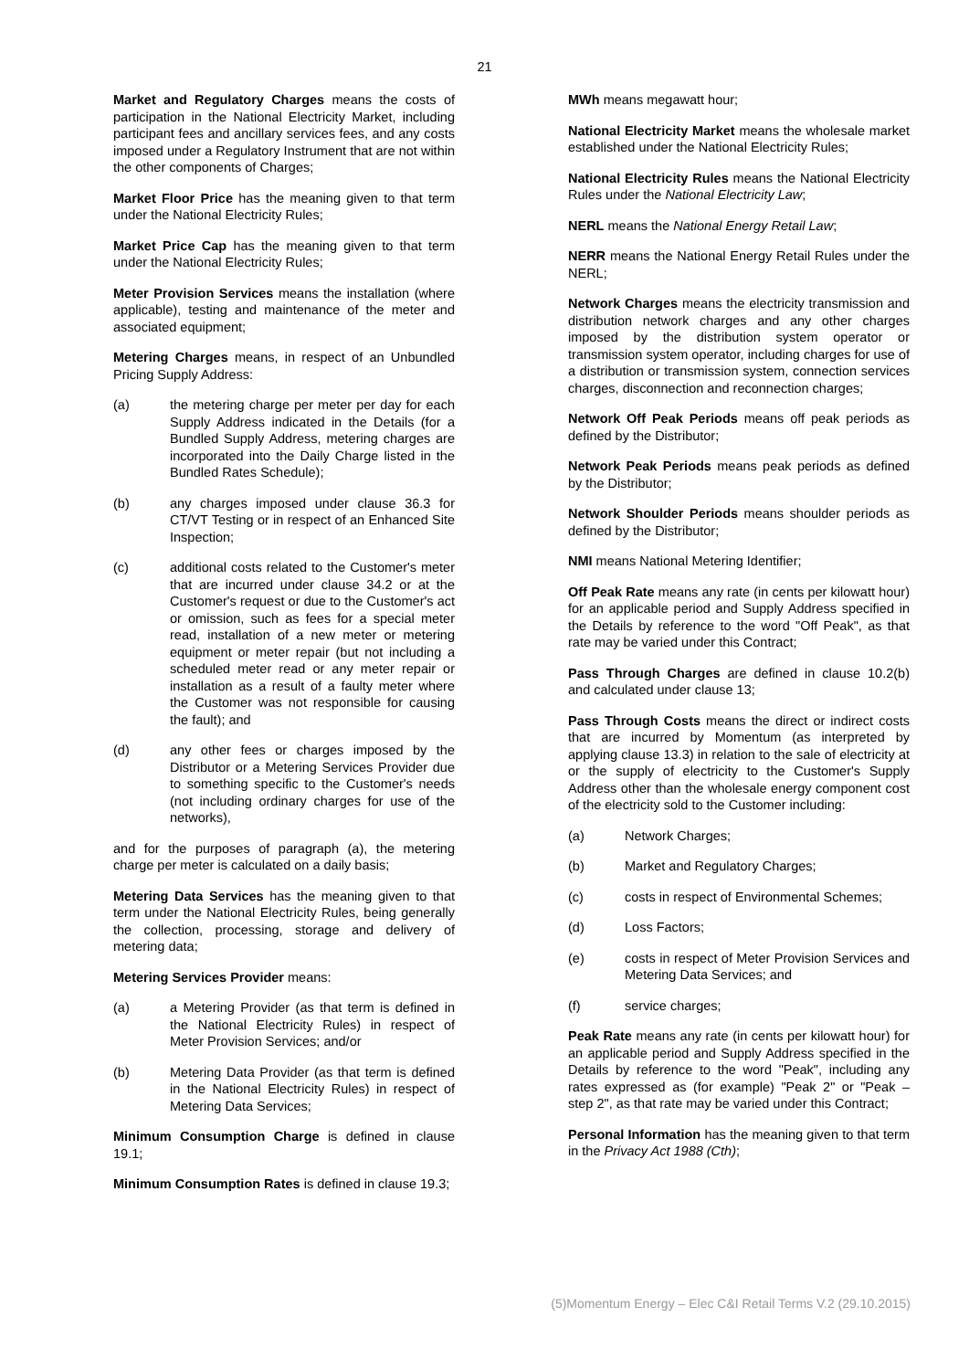21
Market and Regulatory Charges means the costs of participation in the National Electricity Market, including participant fees and ancillary services fees, and any costs imposed under a Regulatory Instrument that are not within the other components of Charges;
Market Floor Price has the meaning given to that term under the National Electricity Rules;
Market Price Cap has the meaning given to that term under the National Electricity Rules;
Meter Provision Services means the installation (where applicable), testing and maintenance of the meter and associated equipment;
Metering Charges means, in respect of an Unbundled Pricing Supply Address:
(a) the metering charge per meter per day for each Supply Address indicated in the Details (for a Bundled Supply Address, metering charges are incorporated into the Daily Charge listed in the Bundled Rates Schedule);
(b) any charges imposed under clause 36.3 for CT/VT Testing or in respect of an Enhanced Site Inspection;
(c) additional costs related to the Customer's meter that are incurred under clause 34.2 or at the Customer's request or due to the Customer's act or omission, such as fees for a special meter read, installation of a new meter or metering equipment or meter repair (but not including a scheduled meter read or any meter repair or installation as a result of a faulty meter where the Customer was not responsible for causing the fault); and
(d) any other fees or charges imposed by the Distributor or a Metering Services Provider due to something specific to the Customer's needs (not including ordinary charges for use of the networks),
and for the purposes of paragraph (a), the metering charge per meter is calculated on a daily basis;
Metering Data Services has the meaning given to that term under the National Electricity Rules, being generally the collection, processing, storage and delivery of metering data;
Metering Services Provider means:
(a) a Metering Provider (as that term is defined in the National Electricity Rules) in respect of Meter Provision Services; and/or
(b) Metering Data Provider (as that term is defined in the National Electricity Rules) in respect of Metering Data Services;
Minimum Consumption Charge is defined in clause 19.1;
Minimum Consumption Rates is defined in clause 19.3;
MWh means megawatt hour;
National Electricity Market means the wholesale market established under the National Electricity Rules;
National Electricity Rules means the National Electricity Rules under the National Electricity Law;
NERL means the National Energy Retail Law;
NERR means the National Energy Retail Rules under the NERL;
Network Charges means the electricity transmission and distribution network charges and any other charges imposed by the distribution system operator or transmission system operator, including charges for use of a distribution or transmission system, connection services charges, disconnection and reconnection charges;
Network Off Peak Periods means off peak periods as defined by the Distributor;
Network Peak Periods means peak periods as defined by the Distributor;
Network Shoulder Periods means shoulder periods as defined by the Distributor;
NMI means National Metering Identifier;
Off Peak Rate means any rate (in cents per kilowatt hour) for an applicable period and Supply Address specified in the Details by reference to the word "Off Peak", as that rate may be varied under this Contract;
Pass Through Charges are defined in clause 10.2(b) and calculated under clause 13;
Pass Through Costs means the direct or indirect costs that are incurred by Momentum (as interpreted by applying clause 13.3) in relation to the sale of electricity at or the supply of electricity to the Customer's Supply Address other than the wholesale energy component cost of the electricity sold to the Customer including:
(a) Network Charges;
(b) Market and Regulatory Charges;
(c) costs in respect of Environmental Schemes;
(d) Loss Factors;
(e) costs in respect of Meter Provision Services and Metering Data Services; and
(f) service charges;
Peak Rate means any rate (in cents per kilowatt hour) for an applicable period and Supply Address specified in the Details by reference to the word "Peak", including any rates expressed as (for example) "Peak 2" or "Peak – step 2", as that rate may be varied under this Contract;
Personal Information has the meaning given to that term in the Privacy Act 1988 (Cth);
(5)Momentum Energy – Elec C&I Retail Terms V.2 (29.10.2015)